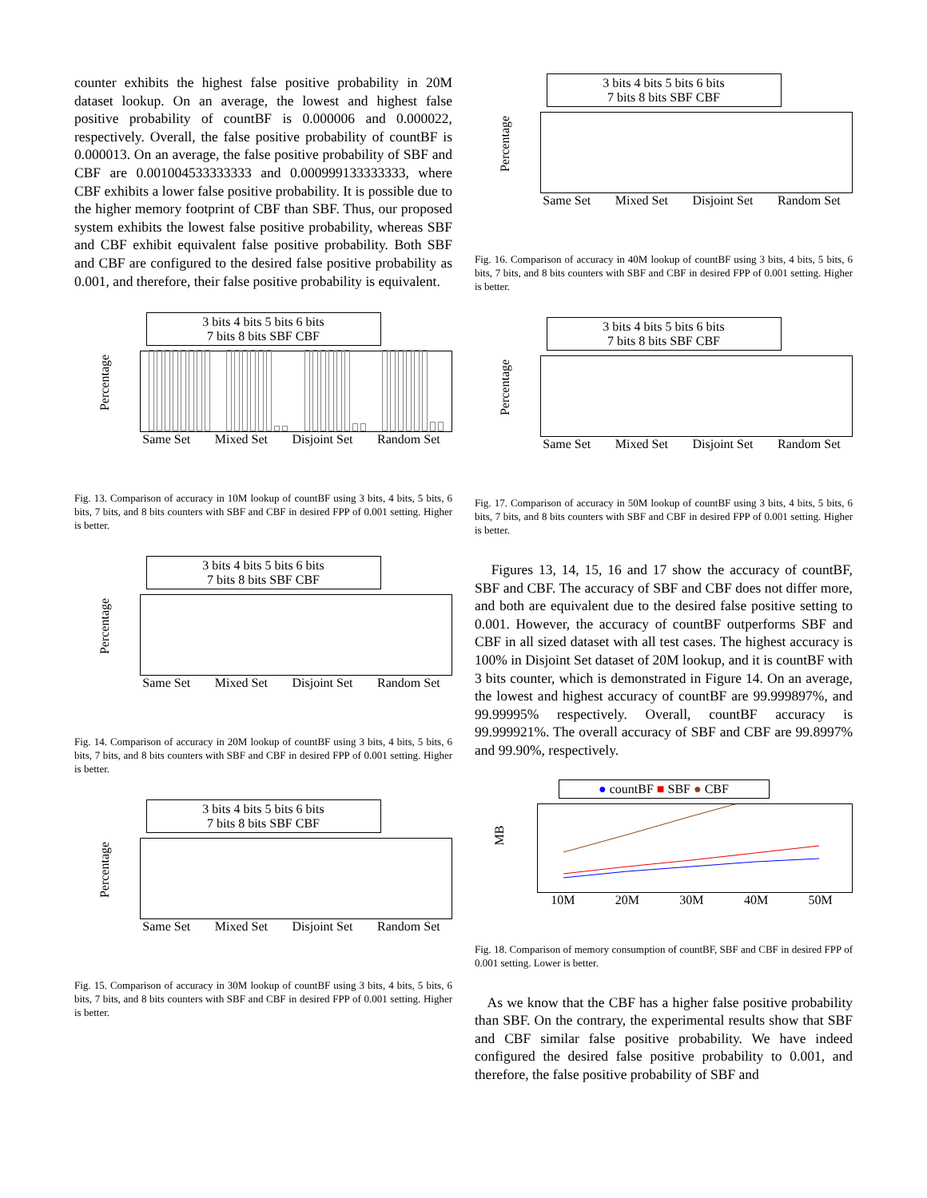counter exhibits the highest false positive probability in 20M dataset lookup. On an average, the lowest and highest false positive probability of countBF is 0.000006 and 0.000022, respectively. Overall, the false positive probability of countBF is 0.000013. On an average, the false positive probability of SBF and CBF are 0.001004533333333 and 0.000999133333333, where CBF exhibits a lower false positive probability. It is possible due to the higher memory footprint of CBF than SBF. Thus, our proposed system exhibits the lowest false positive probability, whereas SBF and CBF exhibit equivalent false positive probability. Both SBF and CBF are configured to the desired false positive probability as 0.001, and therefore, their false positive probability is equivalent.
3 bits 4 bits 5 bits 6 bits
7 bits 8 bits SBF CBF
Percentage
Same Set Mixed Set Disjoint Set Random Set
Fig. 13. Comparison of accuracy in 10M lookup of countBF using 3 bits, 4 bits, 5 bits, 6 bits, 7 bits, and 8 bits counters with SBF and CBF in desired FPP of 0.001 setting. Higher is better.
3 bits 4 bits 5 bits 6 bits
7 bits 8 bits SBF CBF
Percentage
Same Set Mixed Set Disjoint Set Random Set
Fig. 14. Comparison of accuracy in 20M lookup of countBF using 3 bits, 4 bits, 5 bits, 6 bits, 7 bits, and 8 bits counters with SBF and CBF in desired FPP of 0.001 setting. Higher is better.
3 bits 4 bits 5 bits 6 bits
7 bits 8 bits SBF CBF
Percentage
Same Set Mixed Set Disjoint Set Random Set
Fig. 15. Comparison of accuracy in 30M lookup of countBF using 3 bits, 4 bits, 5 bits, 6 bits, 7 bits, and 8 bits counters with SBF and CBF in desired FPP of 0.001 setting. Higher is better.
3 bits 4 bits 5 bits 6 bits
7 bits 8 bits SBF CBF
Percentage
Same Set Mixed Set Disjoint Set Random Set
Fig. 16. Comparison of accuracy in 40M lookup of countBF using 3 bits, 4 bits, 5 bits, 6 bits, 7 bits, and 8 bits counters with SBF and CBF in desired FPP of 0.001 setting. Higher is better.
3 bits 4 bits 5 bits 6 bits
7 bits 8 bits SBF CBF
Percentage
Same Set Mixed Set Disjoint Set Random Set
Fig. 17. Comparison of accuracy in 50M lookup of countBF using 3 bits, 4 bits, 5 bits, 6 bits, 7 bits, and 8 bits counters with SBF and CBF in desired FPP of 0.001 setting. Higher is better.
Figures 13, 14, 15, 16 and 17 show the accuracy of countBF, SBF and CBF. The accuracy of SBF and CBF does not differ more, and both are equivalent due to the desired false positive setting to 0.001. However, the accuracy of countBF outperforms SBF and CBF in all sized dataset with all test cases. The highest accuracy is 100% in Disjoint Set dataset of 20M lookup, and it is countBF with 3 bits counter, which is demonstrated in Figure 14. On an average, the lowest and highest accuracy of countBF are 99.999897%, and 99.99995% respectively. Overall, countBF accuracy is 99.999921%. The overall accuracy of SBF and CBF are 99.8997% and 99.90%, respectively.
● countBF ■ SBF ● CBF
MB
10M 20M 30M 40M 50M
Fig. 18. Comparison of memory consumption of countBF, SBF and CBF in desired FPP of 0.001 setting. Lower is better.
As we know that the CBF has a higher false positive probability than SBF. On the contrary, the experimental results show that SBF and CBF similar false positive probability. We have indeed configured the desired false positive probability to 0.001, and therefore, the false positive probability of SBF and